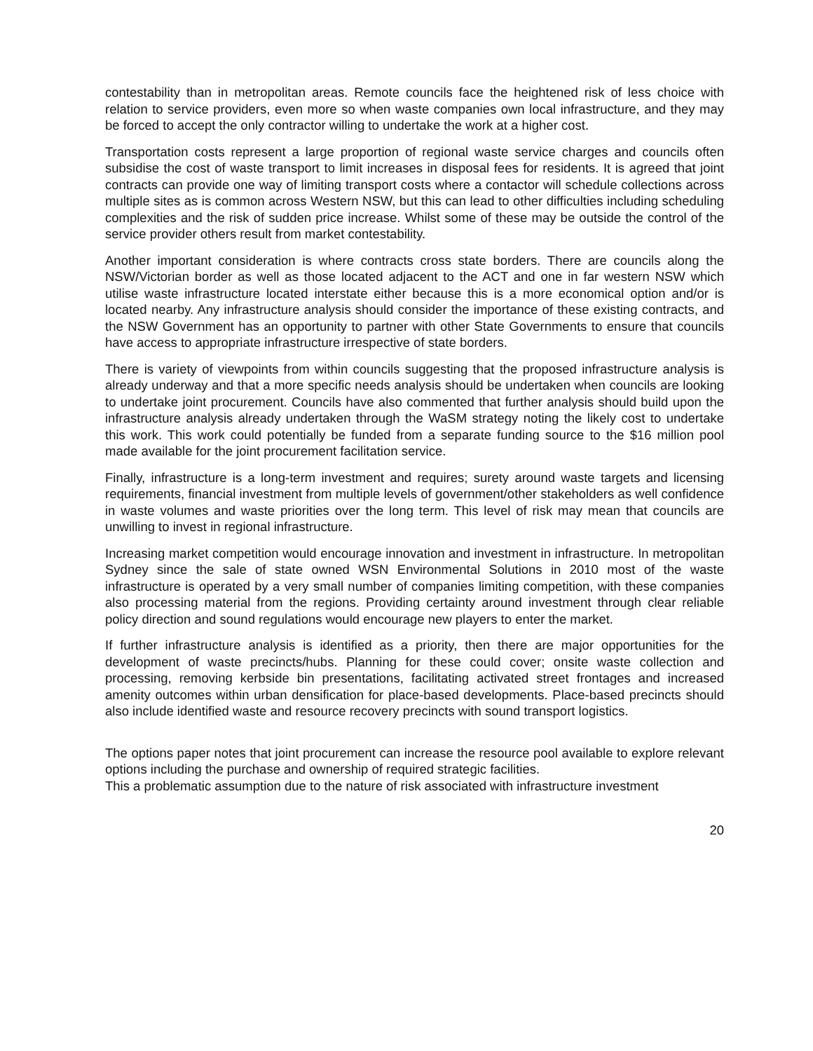contestability than in metropolitan areas. Remote councils face the heightened risk of less choice with relation to service providers, even more so when waste companies own local infrastructure, and they may be forced to accept the only contractor willing to undertake the work at a higher cost.
Transportation costs represent a large proportion of regional waste service charges and councils often subsidise the cost of waste transport to limit increases in disposal fees for residents. It is agreed that joint contracts can provide one way of limiting transport costs where a contactor will schedule collections across multiple sites as is common across Western NSW, but this can lead to other difficulties including scheduling complexities and the risk of sudden price increase. Whilst some of these may be outside the control of the service provider others result from market contestability.
Another important consideration is where contracts cross state borders. There are councils along the NSW/Victorian border as well as those located adjacent to the ACT and one in far western NSW which utilise waste infrastructure located interstate either because this is a more economical option and/or is located nearby. Any infrastructure analysis should consider the importance of these existing contracts, and the NSW Government has an opportunity to partner with other State Governments to ensure that councils have access to appropriate infrastructure irrespective of state borders.
There is variety of viewpoints from within councils suggesting that the proposed infrastructure analysis is already underway and that a more specific needs analysis should be undertaken when councils are looking to undertake joint procurement. Councils have also commented that further analysis should build upon the infrastructure analysis already undertaken through the WaSM strategy noting the likely cost to undertake this work. This work could potentially be funded from a separate funding source to the $16 million pool made available for the joint procurement facilitation service.
Finally, infrastructure is a long-term investment and requires; surety around waste targets and licensing requirements, financial investment from multiple levels of government/other stakeholders as well confidence in waste volumes and waste priorities over the long term. This level of risk may mean that councils are unwilling to invest in regional infrastructure.
Increasing market competition would encourage innovation and investment in infrastructure. In metropolitan Sydney since the sale of state owned WSN Environmental Solutions in 2010 most of the waste infrastructure is operated by a very small number of companies limiting competition, with these companies also processing material from the regions. Providing certainty around investment through clear reliable policy direction and sound regulations would encourage new players to enter the market.
If further infrastructure analysis is identified as a priority, then there are major opportunities for the development of waste precincts/hubs. Planning for these could cover; onsite waste collection and processing, removing kerbside bin presentations, facilitating activated street frontages and increased amenity outcomes within urban densification for place-based developments. Place-based precincts should also include identified waste and resource recovery precincts with sound transport logistics.
The options paper notes that joint procurement can increase the resource pool available to explore relevant options including the purchase and ownership of required strategic facilities.
This a problematic assumption due to the nature of risk associated with infrastructure investment
20